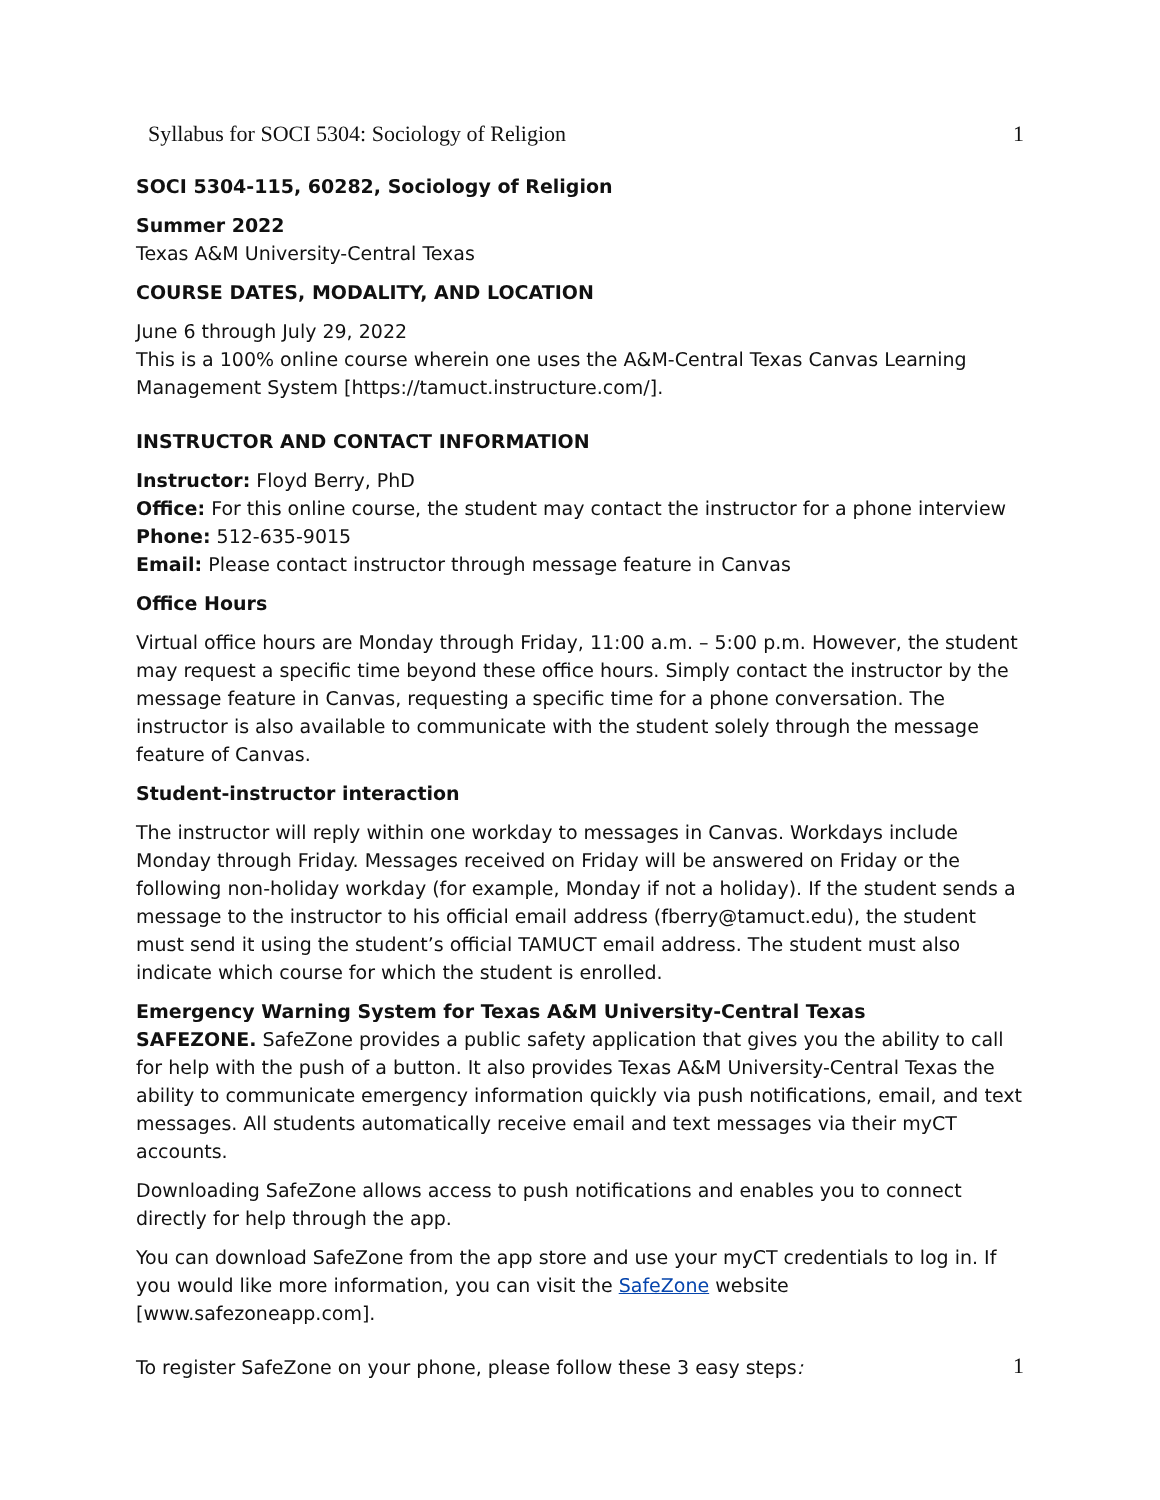Syllabus for SOCI 5304: Sociology of Religion 1
SOCI 5304-115, 60282, Sociology of Religion
Summer 2022
Texas A&M University-Central Texas
COURSE DATES, MODALITY, AND LOCATION
June 6 through July 29, 2022
This is a 100% online course wherein one uses the A&M-Central Texas Canvas Learning Management System [https://tamuct.instructure.com/].
INSTRUCTOR AND CONTACT INFORMATION
Instructor: Floyd Berry, PhD
Office: For this online course, the student may contact the instructor for a phone interview
Phone: 512-635-9015
Email: Please contact instructor through message feature in Canvas
Office Hours
Virtual office hours are Monday through Friday, 11:00 a.m. – 5:00 p.m. However, the student may request a specific time beyond these office hours. Simply contact the instructor by the message feature in Canvas, requesting a specific time for a phone conversation. The instructor is also available to communicate with the student solely through the message feature of Canvas.
Student-instructor interaction
The instructor will reply within one workday to messages in Canvas. Workdays include Monday through Friday. Messages received on Friday will be answered on Friday or the following non-holiday workday (for example, Monday if not a holiday). If the student sends a message to the instructor to his official email address (fberry@tamuct.edu), the student must send it using the student’s official TAMUCT email address. The student must also indicate which course for which the student is enrolled.
Emergency Warning System for Texas A&M University-Central Texas
SAFEZONE. SafeZone provides a public safety application that gives you the ability to call for help with the push of a button. It also provides Texas A&M University-Central Texas the ability to communicate emergency information quickly via push notifications, email, and text messages. All students automatically receive email and text messages via their myCT accounts.
Downloading SafeZone allows access to push notifications and enables you to connect directly for help through the app.
You can download SafeZone from the app store and use your myCT credentials to log in. If you would like more information, you can visit the SafeZone website [www.safezoneapp.com].
To register SafeZone on your phone, please follow these 3 easy steps:
1